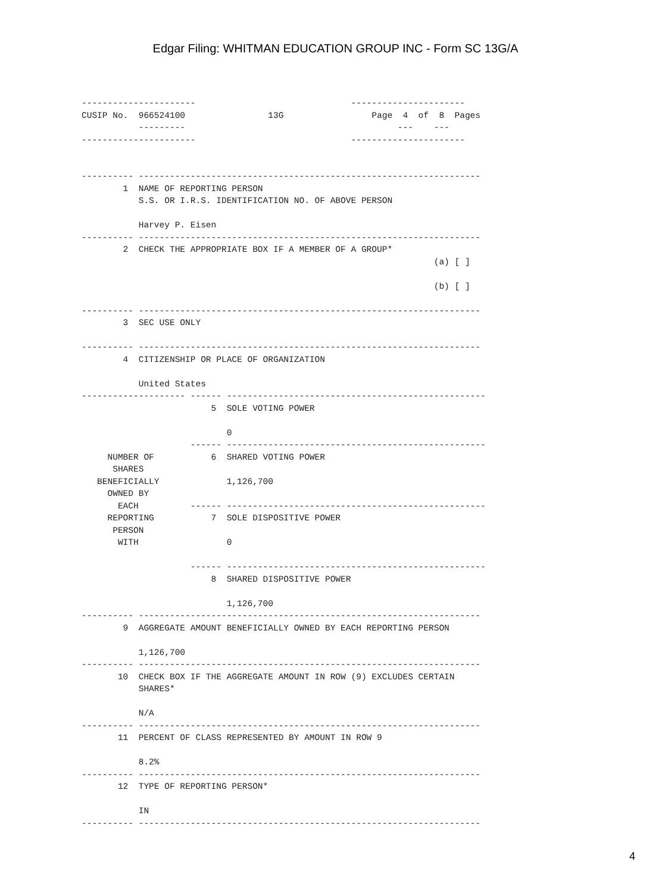Edgar Filing: WHITMAN EDUCATION GROUP INC - Form SC 13G/A
----------------------                              ----------------------
CUSIP No.  966524100                13G                 Page  4  of  8  Pages
           ---------                                         ---    ---
----------------------                              ----------------------


---------- ------------------------------------------------------------------
        1  NAME OF REPORTING PERSON
           S.S. OR I.R.S. IDENTIFICATION NO. OF ABOVE PERSON

           Harvey P. Eisen
---------- ------------------------------------------------------------------
        2  CHECK THE APPROPRIATE BOX IF A MEMBER OF A GROUP*
                                                                    (a) [ ]

                                                                    (b) [ ]

---------- ------------------------------------------------------------------
        3  SEC USE ONLY

---------- ------------------------------------------------------------------
        4  CITIZENSHIP OR PLACE OF ORGANIZATION

           United States
-------------------- ------ --------------------------------------------------
                         5  SOLE VOTING POWER

                            0
                     ------ --------------------------------------------------
     NUMBER OF           6  SHARED VOTING POWER
      SHARES
   BENEFICIALLY             1,126,700
     OWNED BY
       EACH          ------ --------------------------------------------------
     REPORTING           7  SOLE DISPOSITIVE POWER
      PERSON
       WITH                 0

                     ------ --------------------------------------------------
                         8  SHARED DISPOSITIVE POWER

                            1,126,700
---------- ------------------------------------------------------------------
        9  AGGREGATE AMOUNT BENEFICIALLY OWNED BY EACH REPORTING PERSON

           1,126,700
---------- ------------------------------------------------------------------
       10  CHECK BOX IF THE AGGREGATE AMOUNT IN ROW (9) EXCLUDES CERTAIN
           SHARES*

           N/A
---------- ------------------------------------------------------------------
       11  PERCENT OF CLASS REPRESENTED BY AMOUNT IN ROW 9

           8.2%
---------- ------------------------------------------------------------------
       12  TYPE OF REPORTING PERSON*

           IN
---------- ------------------------------------------------------------------
4